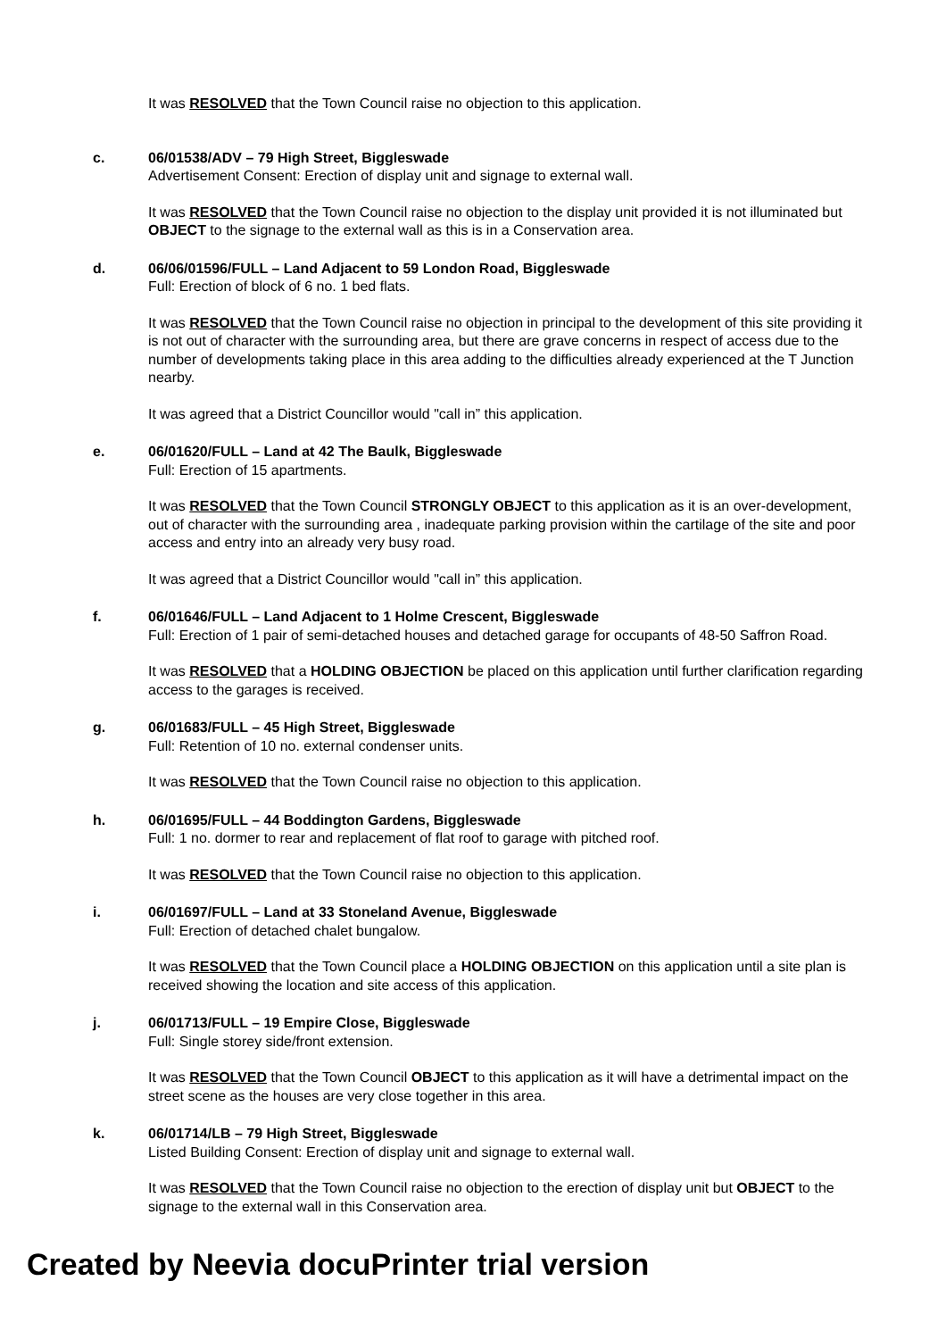It was RESOLVED that the Town Council raise no objection to this application.
c. 06/01538/ADV – 79 High Street, Biggleswade
Advertisement Consent: Erection of display unit and signage to external wall.
It was RESOLVED that the Town Council raise no objection to the display unit provided it is not illuminated but OBJECT to the signage to the external wall as this is in a Conservation area.
d. 06/06/01596/FULL – Land Adjacent to 59 London Road, Biggleswade
Full: Erection of block of 6 no. 1 bed flats.
It was RESOLVED that the Town Council raise no objection in principal to the development of this site providing it is not out of character with the surrounding area, but there are grave concerns in respect of access due to the number of developments taking place in this area adding to the difficulties already experienced at the T Junction nearby.
It was agreed that a District Councillor would "call in” this application.
e. 06/01620/FULL – Land at 42 The Baulk, Biggleswade
Full: Erection of 15 apartments.
It was RESOLVED that the Town Council STRONGLY OBJECT to this application as it is an over-development, out of character with the surrounding area , inadequate parking provision within the cartilage of the site and poor access and entry into an already very busy road.
It was agreed that a District Councillor would "call in” this application.
f. 06/01646/FULL – Land Adjacent to 1 Holme Crescent, Biggleswade
Full: Erection of 1 pair of semi-detached houses and detached garage for occupants of 48-50 Saffron Road.
It was RESOLVED that a HOLDING OBJECTION be placed on this application until further clarification regarding access to the garages is received.
g. 06/01683/FULL – 45 High Street, Biggleswade
Full: Retention of 10 no. external condenser units.
It was RESOLVED that the Town Council raise no objection to this application.
h. 06/01695/FULL – 44 Boddington Gardens, Biggleswade
Full: 1 no. dormer to rear and replacement of flat roof to garage with pitched roof.
It was RESOLVED that the Town Council raise no objection to this application.
i. 06/01697/FULL – Land at 33 Stoneland Avenue, Biggleswade
Full: Erection of detached chalet bungalow.
It was RESOLVED that the Town Council place a HOLDING OBJECTION on this application until a site plan is received showing the location and site access of this application.
j. 06/01713/FULL – 19 Empire Close, Biggleswade
Full: Single storey side/front extension.
It was RESOLVED that the Town Council OBJECT to this application as it will have a detrimental impact on the street scene as the houses are very close together in this area.
k. 06/01714/LB – 79 High Street, Biggleswade
Listed Building Consent: Erection of display unit and signage to external wall.
It was RESOLVED that the Town Council raise no objection to the erection of display unit but OBJECT to the signage to the external wall in this Conservation area.
Created by Neevia docuPrinter trial version